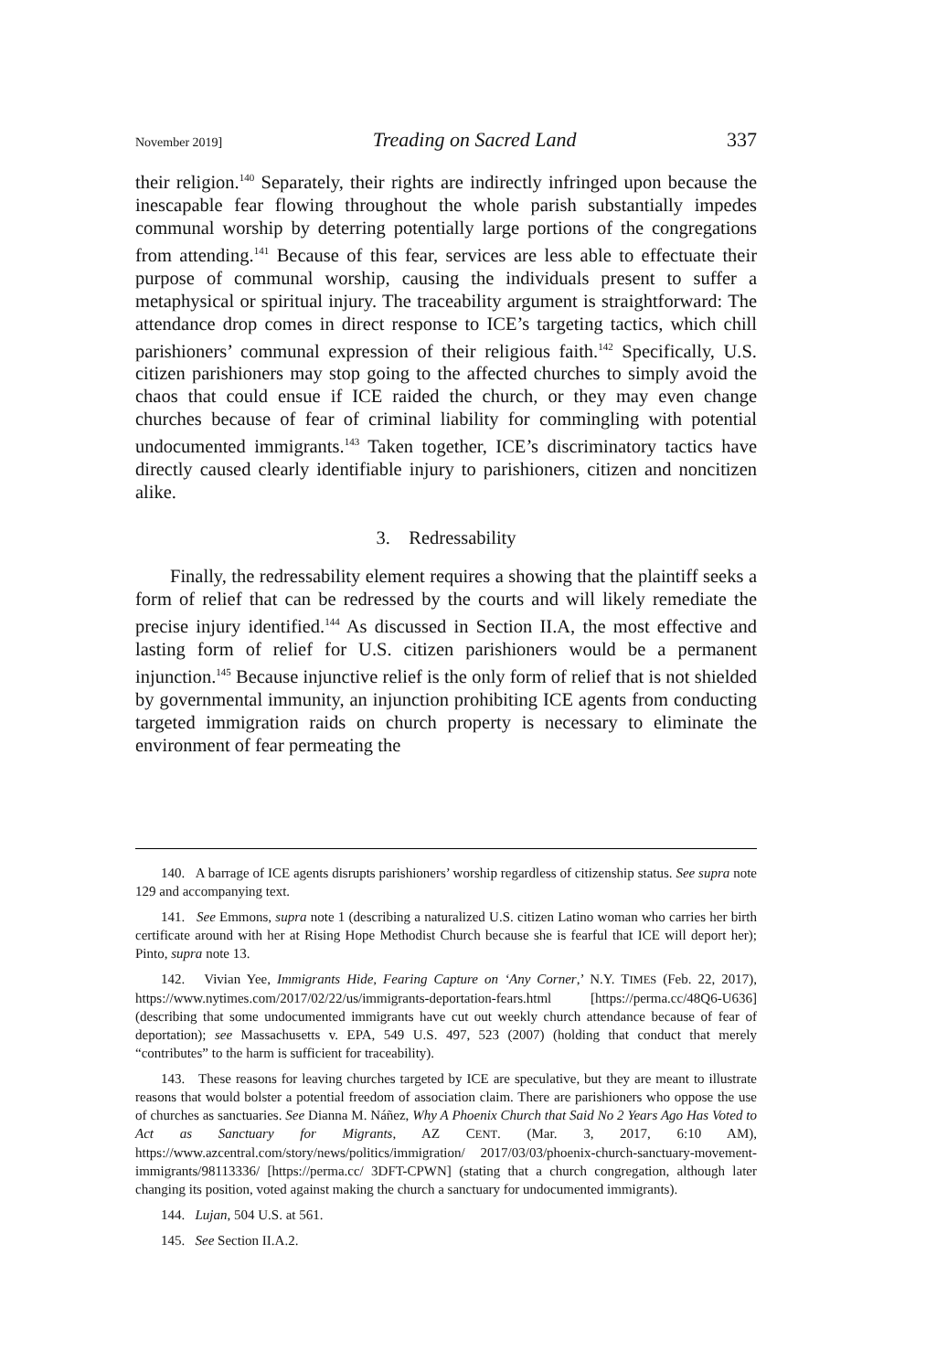November 2019] Treading on Sacred Land 337
their religion.<sup>140</sup> Separately, their rights are indirectly infringed upon because the inescapable fear flowing throughout the whole parish substantially impedes communal worship by deterring potentially large portions of the congregations from attending.<sup>141</sup> Because of this fear, services are less able to effectuate their purpose of communal worship, causing the individuals present to suffer a metaphysical or spiritual injury. The traceability argument is straightforward: The attendance drop comes in direct response to ICE’s targeting tactics, which chill parishioners’ communal expression of their religious faith.<sup>142</sup> Specifically, U.S. citizen parishioners may stop going to the affected churches to simply avoid the chaos that could ensue if ICE raided the church, or they may even change churches because of fear of criminal liability for commingling with potential undocumented immigrants.<sup>143</sup> Taken together, ICE’s discriminatory tactics have directly caused clearly identifiable injury to parishioners, citizen and noncitizen alike.
3. Redressability
Finally, the redressability element requires a showing that the plaintiff seeks a form of relief that can be redressed by the courts and will likely remediate the precise injury identified.<sup>144</sup> As discussed in Section II.A, the most effective and lasting form of relief for U.S. citizen parishioners would be a permanent injunction.<sup>145</sup> Because injunctive relief is the only form of relief that is not shielded by governmental immunity, an injunction prohibiting ICE agents from conducting targeted immigration raids on church property is necessary to eliminate the environment of fear permeating the
140. A barrage of ICE agents disrupts parishioners’ worship regardless of citizenship status. See supra note 129 and accompanying text.
141. See Emmons, supra note 1 (describing a naturalized U.S. citizen Latino woman who carries her birth certificate around with her at Rising Hope Methodist Church because she is fearful that ICE will deport her); Pinto, supra note 13.
142. Vivian Yee, Immigrants Hide, Fearing Capture on ‘Any Corner,’ N.Y. TIMES (Feb. 22, 2017), https://www.nytimes.com/2017/02/22/us/immigrants-deportation-fears.html [https://perma.cc/48Q6-U636] (describing that some undocumented immigrants have cut out weekly church attendance because of fear of deportation); see Massachusetts v. EPA, 549 U.S. 497, 523 (2007) (holding that conduct that merely “contributes” to the harm is sufficient for traceability).
143. These reasons for leaving churches targeted by ICE are speculative, but they are meant to illustrate reasons that would bolster a potential freedom of association claim. There are parishioners who oppose the use of churches as sanctuaries. See Dianna M. Náñez, Why A Phoenix Church that Said No 2 Years Ago Has Voted to Act as Sanctuary for Migrants, AZ CENT. (Mar. 3, 2017, 6:10 AM), https://www.azcentral.com/story/news/politics/immigration/ 2017/03/03/phoenix-church-sanctuary-movement-immigrants/98113336/ [https://perma.cc/ 3DFT-CPWN] (stating that a church congregation, although later changing its position, voted against making the church a sanctuary for undocumented immigrants).
144. Lujan, 504 U.S. at 561.
145. See Section II.A.2.